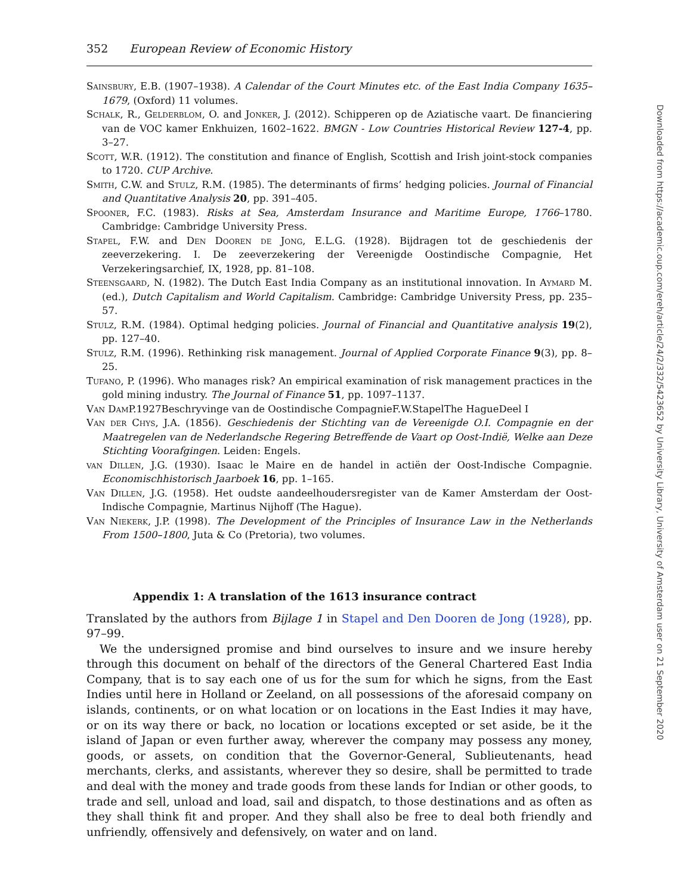352 European Review of Economic History
Sainsbury, E.B. (1907–1938). A Calendar of the Court Minutes etc. of the East India Company 1635–1679, (Oxford) 11 volumes.
Schalk, R., Gelderblom, O. and Jonker, J. (2012). Schipperen op de Aziatische vaart. De financiering van de VOC kamer Enkhuizen, 1602–1622. BMGN - Low Countries Historical Review 127-4, pp. 3–27.
Scott, W.R. (1912). The constitution and finance of English, Scottish and Irish joint-stock companies to 1720. CUP Archive.
Smith, C.W. and Stulz, R.M. (1985). The determinants of firms’ hedging policies. Journal of Financial and Quantitative Analysis 20, pp. 391–405.
Spooner, F.C. (1983). Risks at Sea, Amsterdam Insurance and Maritime Europe, 1766–1780. Cambridge: Cambridge University Press.
Stapel, F.W. and Den Dooren de Jong, E.L.G. (1928). Bijdragen tot de geschiedenis der zeeverzekering. I. De zeeverzekering der Vereenigde Oostindische Compagnie, Het Verzekeringsarchief, IX, 1928, pp. 81–108.
Steensgaard, N. (1982). The Dutch East India Company as an institutional innovation. In Aymard M. (ed.), Dutch Capitalism and World Capitalism. Cambridge: Cambridge University Press, pp. 235–57.
Stulz, R.M. (1984). Optimal hedging policies. Journal of Financial and Quantitative analysis 19(2), pp. 127–40.
Stulz, R.M. (1996). Rethinking risk management. Journal of Applied Corporate Finance 9(3), pp. 8–25.
Tufano, P. (1996). Who manages risk? An empirical examination of risk management practices in the gold mining industry. The Journal of Finance 51, pp. 1097–1137.
Van Dam P.1927Beschryvinge van de Oostindische CompagnieF.W.StapelThe HagueDeel I
Van der Chys, J.A. (1856). Geschiedenis der Stichting van de Vereenigde O.I. Compagnie en der Maatregelen van de Nederlandsche Regering Betreffende de Vaart op Oost-Indië, Welke aan Deze Stichting Voorafgingen. Leiden: Engels.
van Dillen, J.G. (1930). Isaac le Maire en de handel in actiën der Oost-Indische Compagnie. Economischhistorisch Jaarboek 16, pp. 1–165.
Van Dillen, J.G. (1958). Het oudste aandeelhoudersregister van de Kamer Amsterdam der Oost-Indische Compagnie, Martinus Nijhoff (The Hague).
Van Niekerk, J.P. (1998). The Development of the Principles of Insurance Law in the Netherlands From 1500–1800, Juta & Co (Pretoria), two volumes.
Appendix 1: A translation of the 1613 insurance contract
Translated by the authors from Bijlage 1 in Stapel and Den Dooren de Jong (1928), pp. 97–99.
We the undersigned promise and bind ourselves to insure and we insure hereby through this document on behalf of the directors of the General Chartered East India Company, that is to say each one of us for the sum for which he signs, from the East Indies until here in Holland or Zeeland, on all possessions of the aforesaid company on islands, continents, or on what location or on locations in the East Indies it may have, or on its way there or back, no location or locations excepted or set aside, be it the island of Japan or even further away, wherever the company may possess any money, goods, or assets, on condition that the Governor-General, Sublieutenants, head merchants, clerks, and assistants, wherever they so desire, shall be permitted to trade and deal with the money and trade goods from these lands for Indian or other goods, to trade and sell, unload and load, sail and dispatch, to those destinations and as often as they shall think fit and proper. And they shall also be free to deal both friendly and unfriendly, offensively and defensively, on water and on land.
Downloaded from https://academic.oup.com/ereh/article/24/2/332/5423652 by University Library, University of Amsterdam user on 21 September 2020